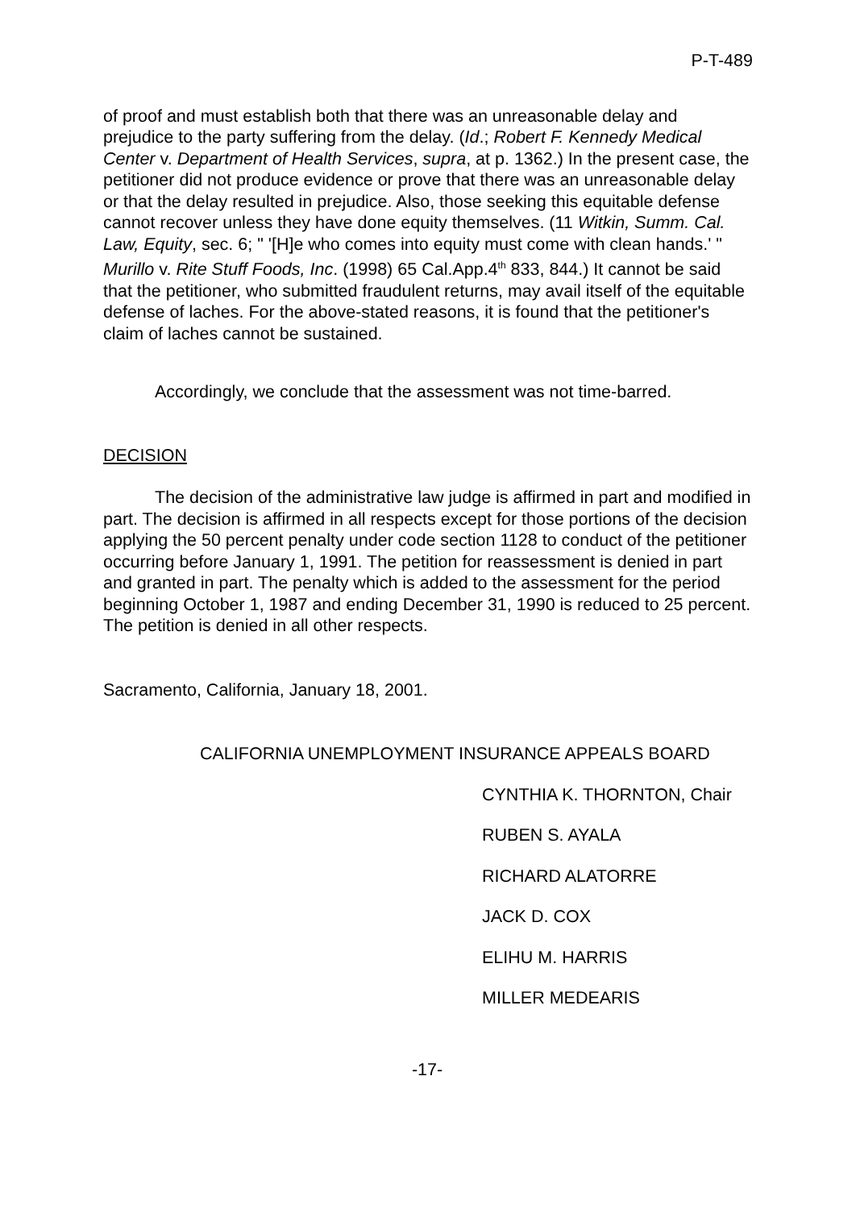P-T-489
of proof and must establish both that there was an unreasonable delay and prejudice to the party suffering from the delay. (Id.; Robert F. Kennedy Medical Center v. Department of Health Services, supra, at p. 1362.) In the present case, the petitioner did not produce evidence or prove that there was an unreasonable delay or that the delay resulted in prejudice. Also, those seeking this equitable defense cannot recover unless they have done equity themselves. (11 Witkin, Summ. Cal. Law, Equity, sec. 6; " '[H]e who comes into equity must come with clean hands.' " Murillo v. Rite Stuff Foods, Inc. (1998) 65 Cal.App.4<sup>th</sup> 833, 844.) It cannot be said that the petitioner, who submitted fraudulent returns, may avail itself of the equitable defense of laches. For the above-stated reasons, it is found that the petitioner's claim of laches cannot be sustained.
Accordingly, we conclude that the assessment was not time-barred.
DECISION
The decision of the administrative law judge is affirmed in part and modified in part. The decision is affirmed in all respects except for those portions of the decision applying the 50 percent penalty under code section 1128 to conduct of the petitioner occurring before January 1, 1991. The petition for reassessment is denied in part and granted in part. The penalty which is added to the assessment for the period beginning October 1, 1987 and ending December 31, 1990 is reduced to 25 percent. The petition is denied in all other respects.
Sacramento, California, January 18, 2001.
CALIFORNIA UNEMPLOYMENT INSURANCE APPEALS BOARD
CYNTHIA K. THORNTON, Chair
RUBEN S. AYALA
RICHARD ALATORRE
JACK D. COX
ELIHU M. HARRIS
MILLER MEDEARIS
-17-